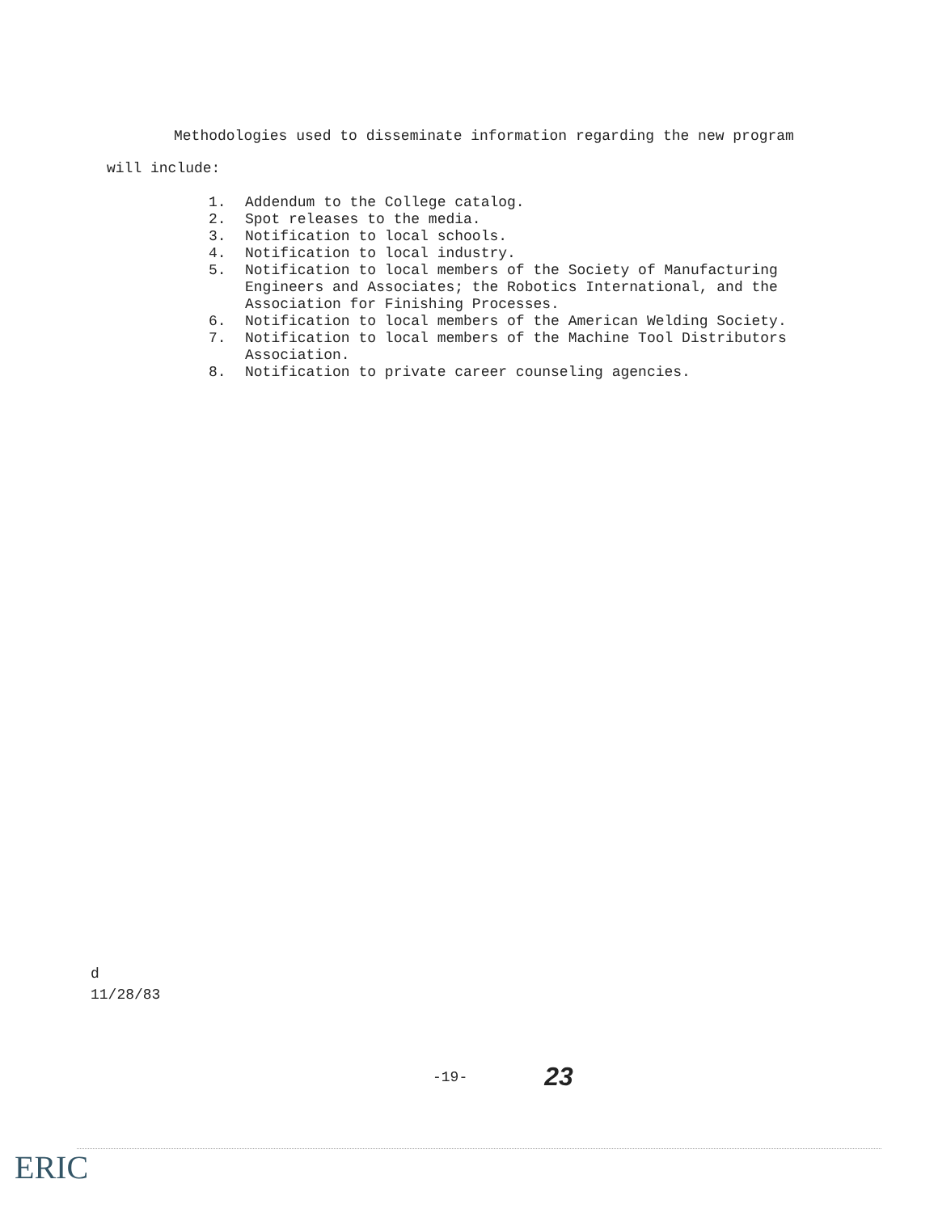Methodologies used to disseminate information regarding the new program
will include:
1. Addendum to the College catalog.
2. Spot releases to the media.
3. Notification to local schools.
4. Notification to local industry.
5. Notification to local members of the Society of Manufacturing Engineers and Associates; the Robotics International, and the Association for Finishing Processes.
6. Notification to local members of the American Welding Society.
7. Notification to local members of the Machine Tool Distributors Association.
8. Notification to private career counseling agencies.
d
11/28/83
-19- 23
ERIC